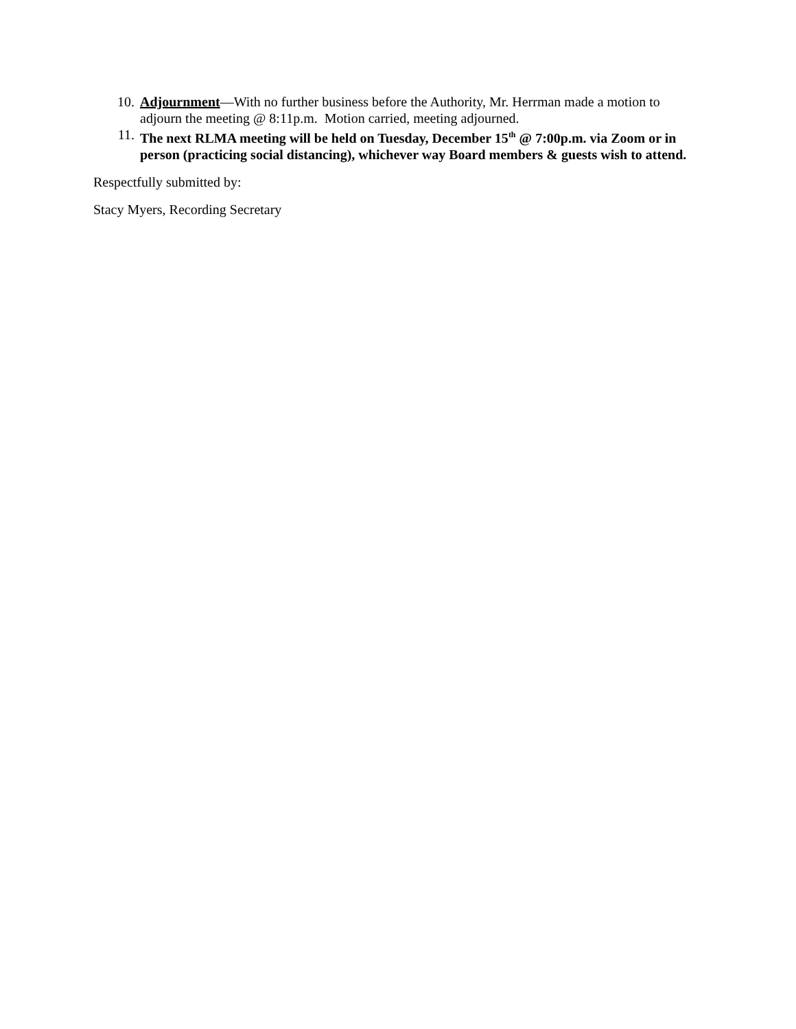10. Adjournment—With no further business before the Authority, Mr. Herrman made a motion to adjourn the meeting @ 8:11p.m. Motion carried, meeting adjourned.
11. The next RLMA meeting will be held on Tuesday, December 15<sup>th</sup> @ 7:00p.m. via Zoom or in person (practicing social distancing), whichever way Board members & guests wish to attend.
Respectfully submitted by:
Stacy Myers, Recording Secretary